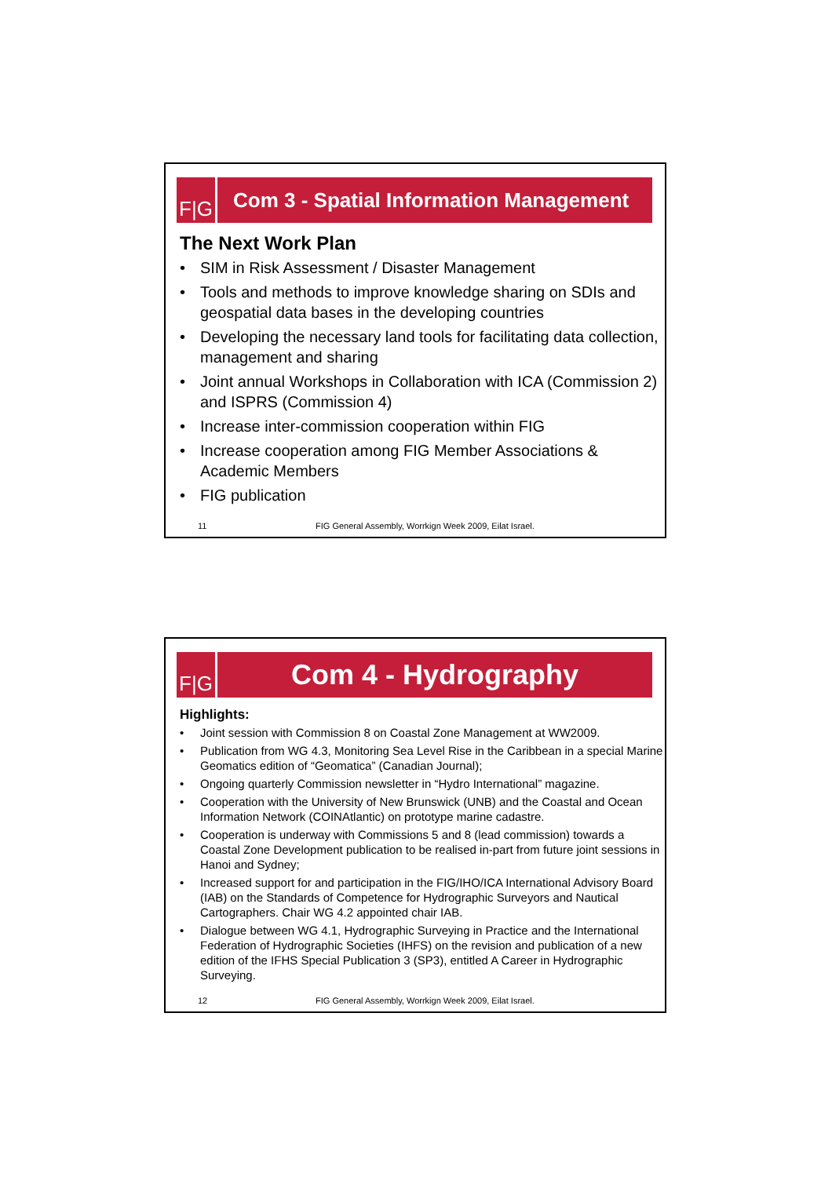F|G Com 3 - Spatial Information Management
The Next Work Plan
• SIM in Risk Assessment / Disaster Management
• Tools and methods to improve knowledge sharing on SDIs and geospatial data bases in the developing countries
• Developing the necessary land tools for facilitating data collection, management and sharing
• Joint annual Workshops in Collaboration with ICA (Commission 2) and ISPRS (Commission 4)
• Increase inter-commission cooperation within FIG
• Increase cooperation among FIG Member Associations & Academic Members
• FIG publication
11 FIG General Assembly, Worrkign Week 2009, Eilat Israel.
F|G
Com 4 - Hydrography
Highlights:
• Joint session with Commission 8 on Coastal Zone Management at WW2009.
• Publication from WG 4.3, Monitoring Sea Level Rise in the Caribbean in a special Marine Geomatics edition of “Geomatica” (Canadian Journal);
• Ongoing quarterly Commission newsletter in “Hydro International” magazine.
• Cooperation with the University of New Brunswick (UNB) and the Coastal and Ocean Information Network (COINAtlantic) on prototype marine cadastre.
• Cooperation is underway with Commissions 5 and 8 (lead commission) towards a Coastal Zone Development publication to be realised in-part from future joint sessions in Hanoi and Sydney;
• Increased support for and participation in the FIG/IHO/ICA International Advisory Board (IAB) on the Standards of Competence for Hydrographic Surveyors and Nautical Cartographers. Chair WG 4.2 appointed chair IAB.
• Dialogue between WG 4.1, Hydrographic Surveying in Practice and the International Federation of Hydrographic Societies (IHFS) on the revision and publication of a new edition of the IFHS Special Publication 3 (SP3), entitled A Career in Hydrographic Surveying.
12 FIG General Assembly, Worrkign Week 2009, Eilat Israel.